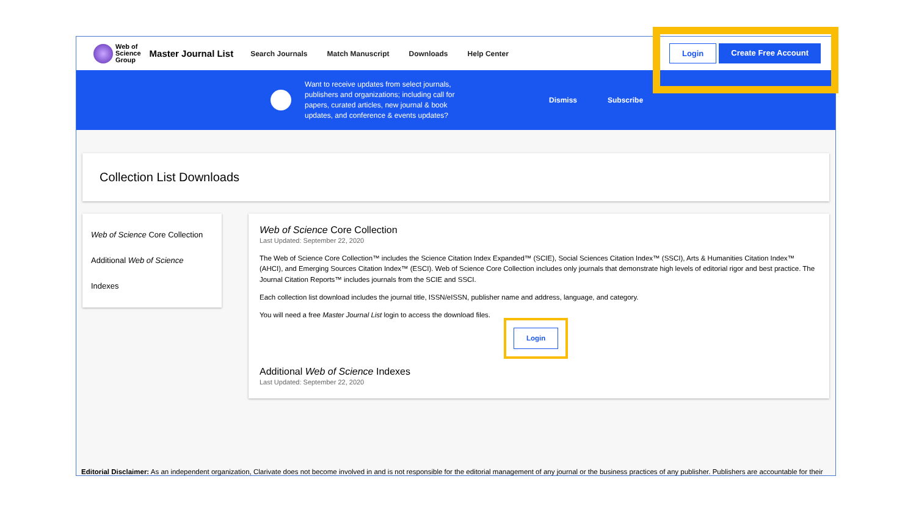Web of
Science
Group
Master Journal List
Search Journals Match Manuscript Downloads Help Center
Login Create Free Account
Want to receive updates from select journals, publishers and organizations; including call for papers, curated articles, new journal & book updates, and conference & events updates?
Dismiss Subscribe
Collection List Downloads
Web of Science Core Collection
Additional Web of Science Indexes
Web of Science Core Collection
Last Updated: September 22, 2020
The Web of Science Core Collection™ includes the Science Citation Index Expanded™ (SCIE), Social Sciences Citation Index™ (SSCI), Arts & Humanities Citation Index™ (AHCI), and Emerging Sources Citation Index™ (ESCI). Web of Science Core Collection includes only journals that demonstrate high levels of editorial rigor and best practice. The Journal Citation Reports™ includes journals from the SCIE and SSCI.
Each collection list download includes the journal title, ISSN/eISSN, publisher name and address, language, and category.
You will need a free Master Journal List login to access the download files.
Login
Additional Web of Science Indexes
Last Updated: September 22, 2020
Editorial Disclaimer: As an independent organization, Clarivate does not become involved in and is not responsible for the editorial management of any journal or the business practices of any publisher. Publishers are accountable for their